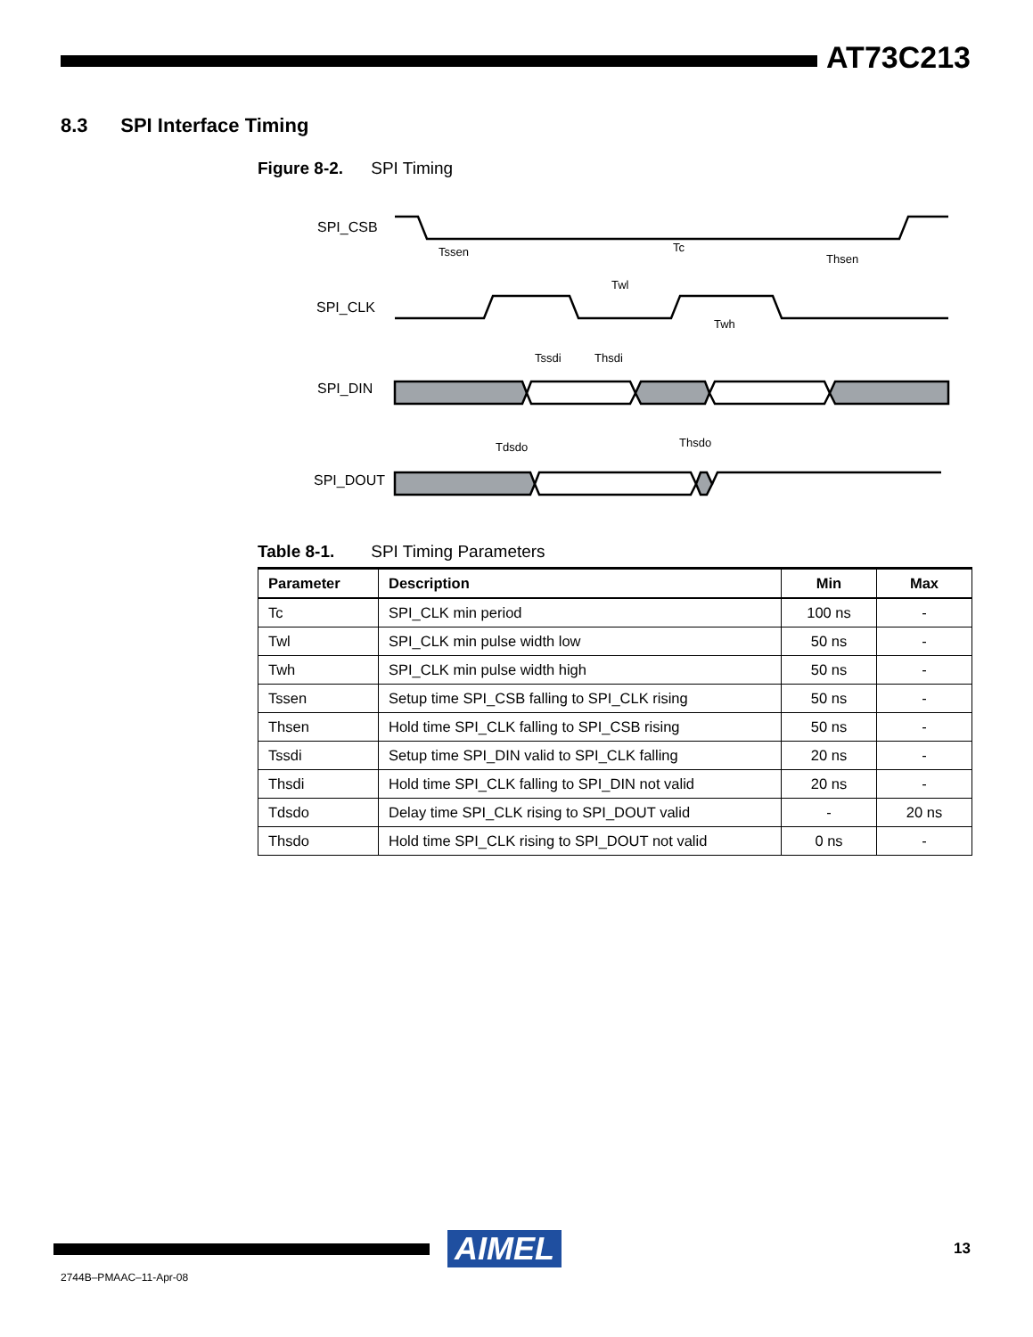AT73C213
8.3 SPI Interface Timing
Figure 8-2. SPI Timing
SPI_CSB
SPI_CLK
SPI_DIN
SPI_DOUT
Tssen
Tc
Thsen
Twl
Twh
Tssdi
Thsdi
Tdsdo
Thsdo
Table 8-1. SPI Timing Parameters
| Parameter | Description | Min | Max |
| --- | --- | --- | --- |
| Tc | SPI_CLK min period | 100 ns | - |
| Twl | SPI_CLK min pulse width low | 50 ns | - |
| Twh | SPI_CLK min pulse width high | 50 ns | - |
| Tssen | Setup time SPI_CSB falling to SPI_CLK rising | 50 ns | - |
| Thsen | Hold time SPI_CLK falling to SPI_CSB rising | 50 ns | - |
| Tssdi | Setup time SPI_DIN valid to SPI_CLK falling | 20 ns | - |
| Thsdi | Hold time SPI_CLK falling to SPI_DIN not valid | 20 ns | - |
| Tdsdo | Delay time SPI_CLK rising to SPI_DOUT valid | - | 20 ns |
| Thsdo | Hold time SPI_CLK rising to SPI_DOUT not valid | 0 ns | - |
AIMEL
13
2744B–PMAAC–11-Apr-08